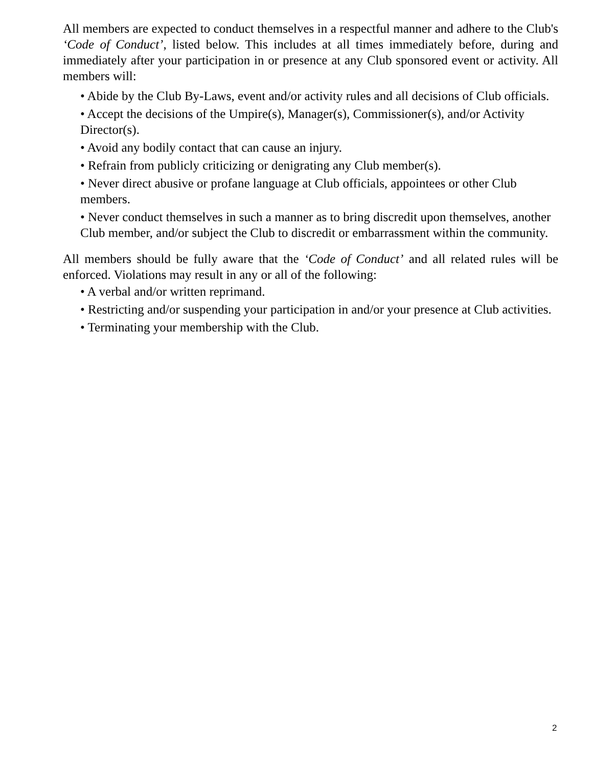All members are expected to conduct themselves in a respectful manner and adhere to the Club's ‘Code of Conduct’, listed below. This includes at all times immediately before, during and immediately after your participation in or presence at any Club sponsored event or activity. All members will:
• Abide by the Club By-Laws, event and/or activity rules and all decisions of Club officials.
• Accept the decisions of the Umpire(s), Manager(s), Commissioner(s), and/or Activity Director(s).
• Avoid any bodily contact that can cause an injury.
• Refrain from publicly criticizing or denigrating any Club member(s).
• Never direct abusive or profane language at Club officials, appointees or other Club members.
• Never conduct themselves in such a manner as to bring discredit upon themselves, another Club member, and/or subject the Club to discredit or embarrassment within the community.
All members should be fully aware that the ‘Code of Conduct’ and all related rules will be enforced. Violations may result in any or all of the following:
• A verbal and/or written reprimand.
• Restricting and/or suspending your participation in and/or your presence at Club activities.
• Terminating your membership with the Club.
2